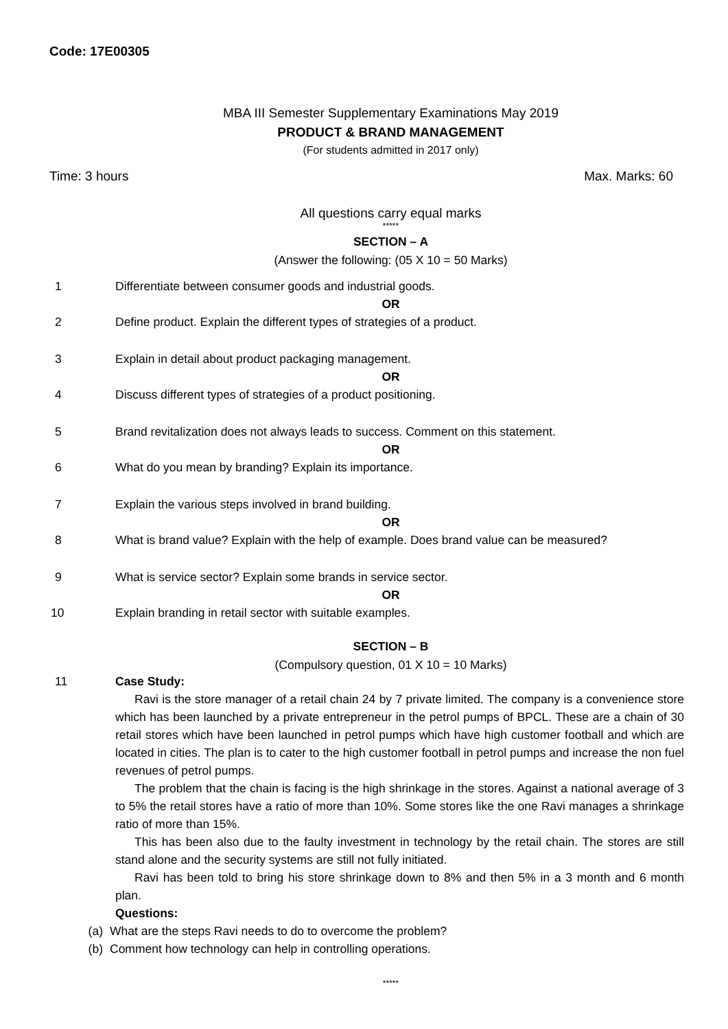Code: 17E00305
MBA III Semester Supplementary Examinations May 2019
PRODUCT & BRAND MANAGEMENT
(For students admitted in 2017 only)
Time: 3 hours Max. Marks: 60
All questions carry equal marks
*****
SECTION – A
(Answer the following: (05 X 10 = 50 Marks)
1 Differentiate between consumer goods and industrial goods.
OR
2 Define product. Explain the different types of strategies of a product.
3 Explain in detail about product packaging management.
OR
4 Discuss different types of strategies of a product positioning.
5 Brand revitalization does not always leads to success. Comment on this statement.
OR
6 What do you mean by branding? Explain its importance.
7 Explain the various steps involved in brand building.
OR
8 What is brand value? Explain with the help of example. Does brand value can be measured?
9 What is service sector? Explain some brands in service sector.
OR
10 Explain branding in retail sector with suitable examples.
SECTION – B
(Compulsory question, 01 X 10 = 10 Marks)
11 Case Study:
Ravi is the store manager of a retail chain 24 by 7 private limited. The company is a convenience store which has been launched by a private entrepreneur in the petrol pumps of BPCL. These are a chain of 30 retail stores which have been launched in petrol pumps which have high customer football and which are located in cities. The plan is to cater to the high customer football in petrol pumps and increase the non fuel revenues of petrol pumps.
The problem that the chain is facing is the high shrinkage in the stores. Against a national average of 3 to 5% the retail stores have a ratio of more than 10%. Some stores like the one Ravi manages a shrinkage ratio of more than 15%.
This has been also due to the faulty investment in technology by the retail chain. The stores are still stand alone and the security systems are still not fully initiated.
Ravi has been told to bring his store shrinkage down to 8% and then 5% in a 3 month and 6 month plan.
Questions:
(a) What are the steps Ravi needs to do to overcome the problem?
(b) Comment how technology can help in controlling operations.
*****